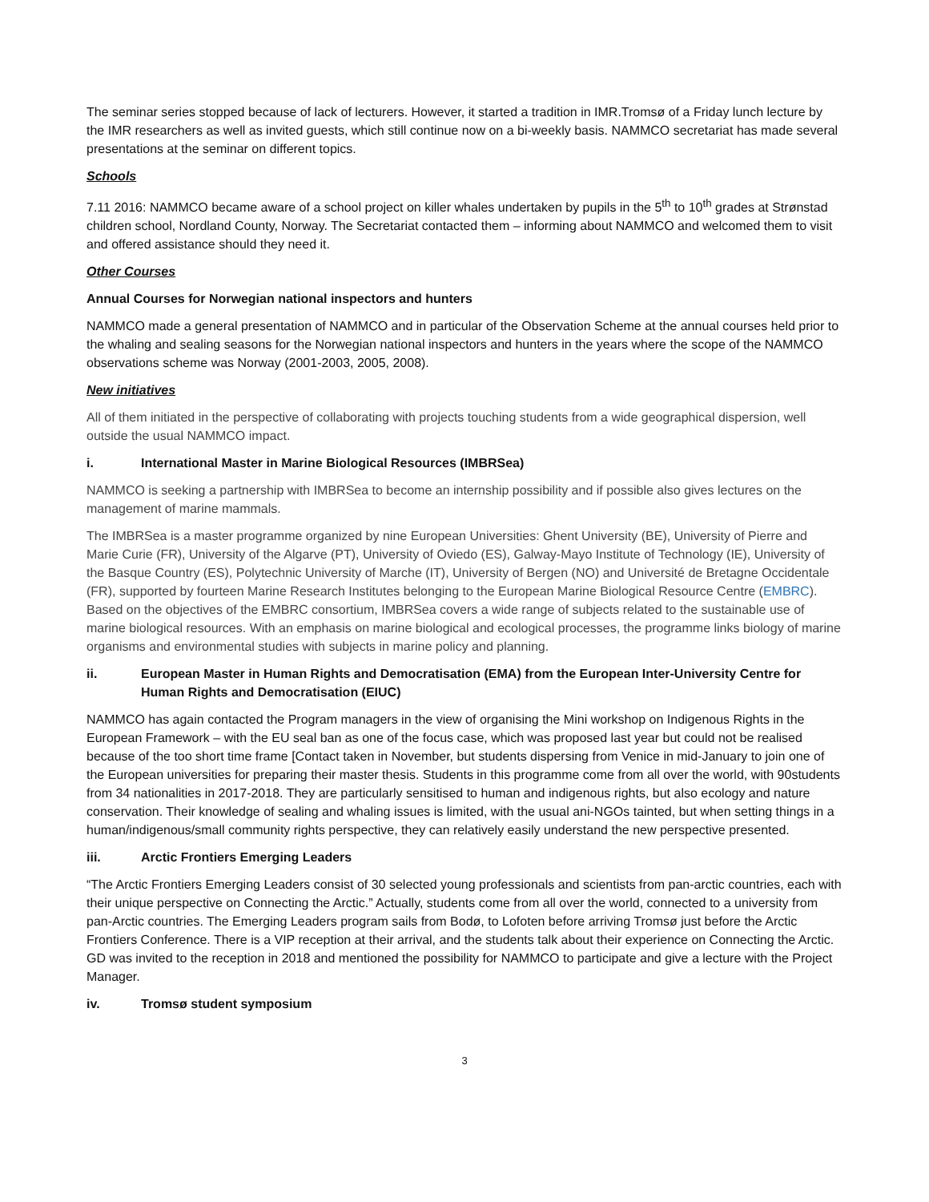The seminar series stopped because of lack of lecturers. However, it started a tradition in IMR.Tromsø of a Friday lunch lecture by the IMR researchers as well as invited guests, which still continue now on a bi-weekly basis. NAMMCO secretariat has made several presentations at the seminar on different topics.
Schools
7.11 2016: NAMMCO became aware of a school project on killer whales undertaken by pupils in the 5<sup>th</sup> to 10<sup>th</sup> grades at Strønstad children school, Nordland County, Norway. The Secretariat contacted them – informing about NAMMCO and welcomed them to visit and offered assistance should they need it.
Other Courses
Annual Courses for Norwegian national inspectors and hunters
NAMMCO made a general presentation of NAMMCO and in particular of the Observation Scheme at the annual courses held prior to the whaling and sealing seasons for the Norwegian national inspectors and hunters in the years where the scope of the NAMMCO observations scheme was Norway (2001-2003, 2005, 2008).
New initiatives
All of them initiated in the perspective of collaborating with projects touching students from a wide geographical dispersion, well outside the usual NAMMCO impact.
i. International Master in Marine Biological Resources (IMBRSea)
NAMMCO is seeking a partnership with IMBRSea to become an internship possibility and if possible also gives lectures on the management of marine mammals.
The IMBRSea is a master programme organized by nine European Universities: Ghent University (BE), University of Pierre and Marie Curie (FR), University of the Algarve (PT), University of Oviedo (ES), Galway-Mayo Institute of Technology (IE), University of the Basque Country (ES), Polytechnic University of Marche (IT), University of Bergen (NO) and Université de Bretagne Occidentale (FR), supported by fourteen Marine Research Institutes belonging to the European Marine Biological Resource Centre (EMBRC). Based on the objectives of the EMBRC consortium, IMBRSea covers a wide range of subjects related to the sustainable use of marine biological resources. With an emphasis on marine biological and ecological processes, the programme links biology of marine organisms and environmental studies with subjects in marine policy and planning.
ii. European Master in Human Rights and Democratisation (EMA) from the European Inter-University Centre for Human Rights and Democratisation (EIUC)
NAMMCO has again contacted the Program managers in the view of organising the Mini workshop on Indigenous Rights in the European Framework – with the EU seal ban as one of the focus case, which was proposed last year but could not be realised because of the too short time frame [Contact taken in November, but students dispersing from Venice in mid-January to join one of the European universities for preparing their master thesis. Students in this programme come from all over the world, with 90students from 34 nationalities in 2017-2018. They are particularly sensitised to human and indigenous rights, but also ecology and nature conservation. Their knowledge of sealing and whaling issues is limited, with the usual ani-NGOs tainted, but when setting things in a human/indigenous/small community rights perspective, they can relatively easily understand the new perspective presented.
iii. Arctic Frontiers Emerging Leaders
“The Arctic Frontiers Emerging Leaders consist of 30 selected young professionals and scientists from pan-arctic countries, each with their unique perspective on Connecting the Arctic.” Actually, students come from all over the world, connected to a university from pan-Arctic countries. The Emerging Leaders program sails from Bodø, to Lofoten before arriving Tromsø just before the Arctic Frontiers Conference. There is a VIP reception at their arrival, and the students talk about their experience on Connecting the Arctic.
GD was invited to the reception in 2018 and mentioned the possibility for NAMMCO to participate and give a lecture with the Project Manager.
iv. Tromsø student symposium
3